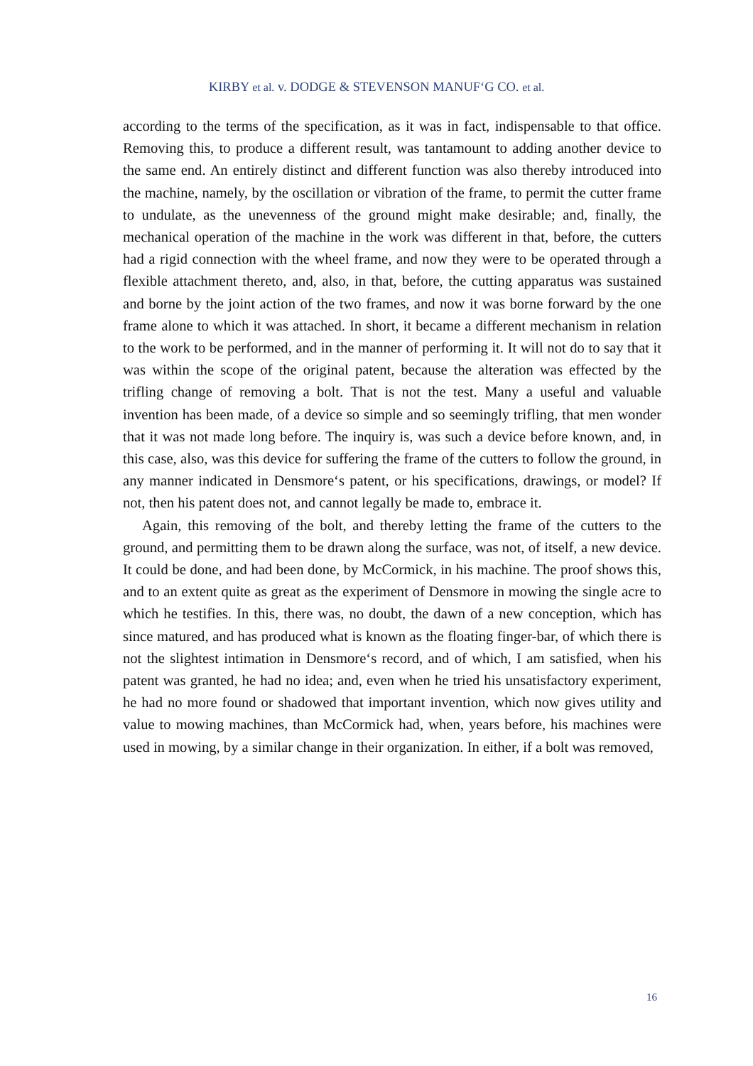KIRBY et al. v. DODGE & STEVENSON MANUF‘G CO. et al.
according to the terms of the specification, as it was in fact, indispensable to that office. Removing this, to produce a different result, was tantamount to adding another device to the same end. An entirely distinct and different function was also thereby introduced into the machine, namely, by the oscillation or vibration of the frame, to permit the cutter frame to undulate, as the unevenness of the ground might make desirable; and, finally, the mechanical operation of the machine in the work was different in that, before, the cutters had a rigid connection with the wheel frame, and now they were to be operated through a flexible attachment thereto, and, also, in that, before, the cutting apparatus was sustained and borne by the joint action of the two frames, and now it was borne forward by the one frame alone to which it was attached. In short, it became a different mechanism in relation to the work to be performed, and in the manner of performing it. It will not do to say that it was within the scope of the original patent, because the alteration was effected by the trifling change of removing a bolt. That is not the test. Many a useful and valuable invention has been made, of a device so simple and so seemingly trifling, that men wonder that it was not made long before. The inquiry is, was such a device before known, and, in this case, also, was this device for suffering the frame of the cutters to follow the ground, in any manner indicated in Densmore‘s patent, or his specifications, drawings, or model? If not, then his patent does not, and cannot legally be made to, embrace it.
Again, this removing of the bolt, and thereby letting the frame of the cutters to the ground, and permitting them to be drawn along the surface, was not, of itself, a new device. It could be done, and had been done, by McCormick, in his machine. The proof shows this, and to an extent quite as great as the experiment of Densmore in mowing the single acre to which he testifies. In this, there was, no doubt, the dawn of a new conception, which has since matured, and has produced what is known as the floating finger-bar, of which there is not the slightest intimation in Densmore‘s record, and of which, I am satisfied, when his patent was granted, he had no idea; and, even when he tried his unsatisfactory experiment, he had no more found or shadowed that important invention, which now gives utility and value to mowing machines, than McCormick had, when, years before, his machines were used in mowing, by a similar change in their organization. In either, if a bolt was removed,
16